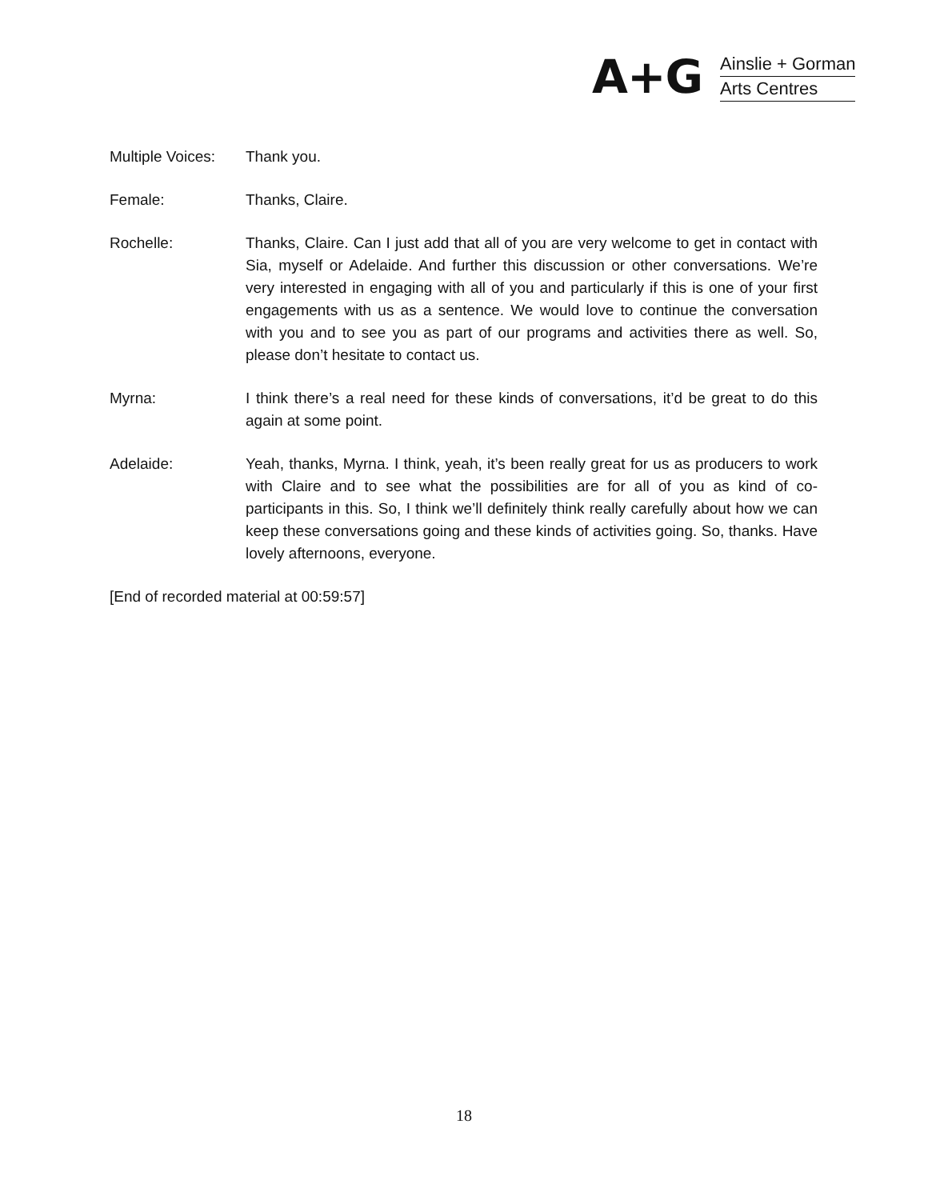A+G
Ainslie + Gorman
Arts Centres
Multiple Voices:
Thank you.
Female: Thanks, Claire.
Rochelle: Thanks, Claire. Can I just add that all of you are very welcome to get in contact with Sia, myself or Adelaide. And further this discussion or other conversations. We’re very interested in engaging with all of you and particularly if this is one of your first engagements with us as a sentence. We would love to continue the conversation with you and to see you as part of our programs and activities there as well. So, please don’t hesitate to contact us.
Myrna: I think there’s a real need for these kinds of conversations, it’d be great to do this again at some point.
Adelaide: Yeah, thanks, Myrna. I think, yeah, it’s been really great for us as producers to work with Claire and to see what the possibilities are for all of you as kind of co-participants in this. So, I think we’ll definitely think really carefully about how we can keep these conversations going and these kinds of activities going. So, thanks. Have lovely afternoons, everyone.
[End of recorded material at 00:59:57]
18